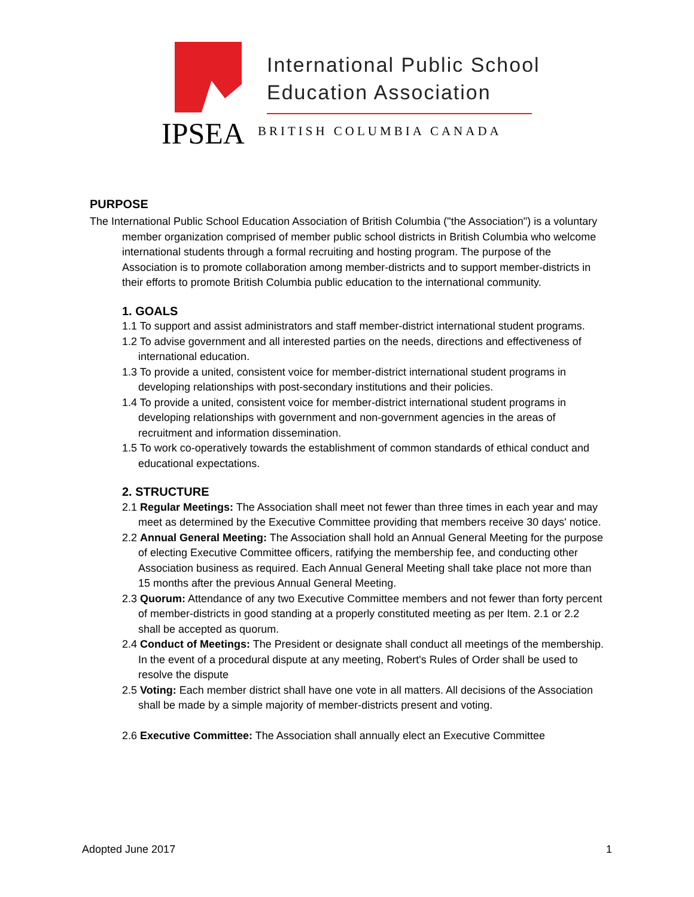International Public School
Education Association
IPSEA
BRITISH COLUMBIA CANADA
PURPOSE
The International Public School Education Association of British Columbia ("the Association") is a voluntary member organization comprised of member public school districts in British Columbia who welcome international students through a formal recruiting and hosting program. The purpose of the Association is to promote collaboration among member-districts and to support member-districts in their efforts to promote British Columbia public education to the international community.
1. GOALS
1.1 To support and assist administrators and staff member-district international student programs.
1.2 To advise government and all interested parties on the needs, directions and effectiveness of international education.
1.3 To provide a united, consistent voice for member-district international student programs in developing relationships with post-secondary institutions and their policies.
1.4 To provide a united, consistent voice for member-district international student programs in developing relationships with government and non-government agencies in the areas of recruitment and information dissemination.
1.5 To work co-operatively towards the establishment of common standards of ethical conduct and educational expectations.
2. STRUCTURE
2.1 Regular Meetings: The Association shall meet not fewer than three times in each year and may meet as determined by the Executive Committee providing that members receive 30 days' notice.
2.2 Annual General Meeting: The Association shall hold an Annual General Meeting for the purpose of electing Executive Committee officers, ratifying the membership fee, and conducting other Association business as required. Each Annual General Meeting shall take place not more than 15 months after the previous Annual General Meeting.
2.3 Quorum: Attendance of any two Executive Committee members and not fewer than forty percent of member-districts in good standing at a properly constituted meeting as per Item. 2.1 or 2.2 shall be accepted as quorum.
2.4 Conduct of Meetings: The President or designate shall conduct all meetings of the membership. In the event of a procedural dispute at any meeting, Robert's Rules of Order shall be used to resolve the dispute
2.5 Voting: Each member district shall have one vote in all matters. All decisions of the Association shall be made by a simple majority of member-districts present and voting.
2.6 Executive Committee: The Association shall annually elect an Executive Committee
Adopted June 2017 1